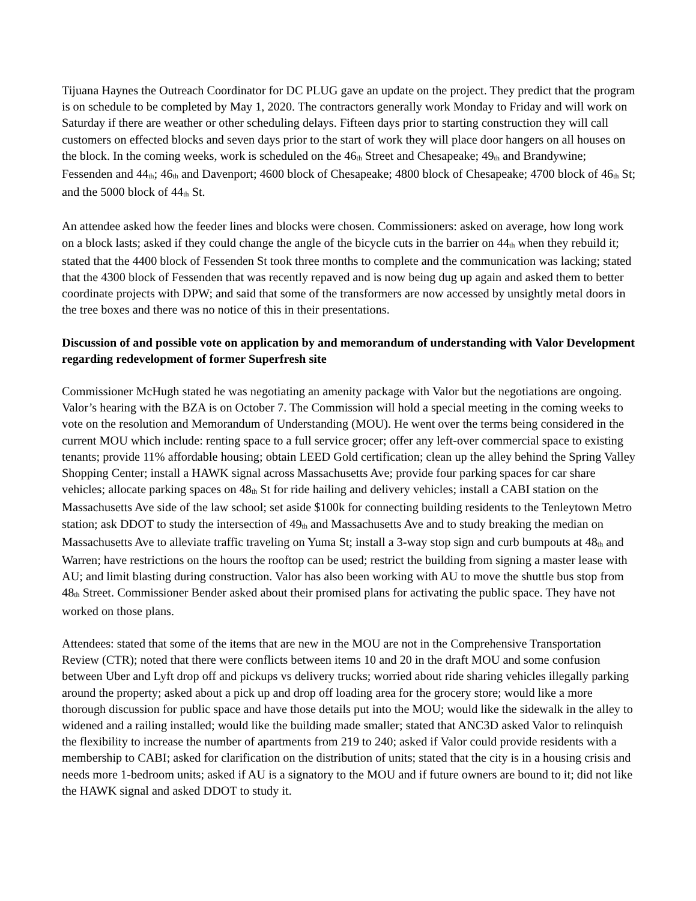Tijuana Haynes the Outreach Coordinator for DC PLUG gave an update on the project. They predict that the program is on schedule to be completed by May 1, 2020. The contractors generally work Monday to Friday and will work on Saturday if there are weather or other scheduling delays. Fifteen days prior to starting construction they will call customers on effected blocks and seven days prior to the start of work they will place door hangers on all houses on the block. In the coming weeks, work is scheduled on the 46<sup>th</sup> Street and Chesapeake; 49<sup>th</sup> and Brandywine; Fessenden and 44<sup>th</sup>; 46<sup>th</sup> and Davenport; 4600 block of Chesapeake; 4800 block of Chesapeake; 4700 block of 46<sup>th</sup> St; and the 5000 block of 44<sup>th</sup> St.
An attendee asked how the feeder lines and blocks were chosen. Commissioners: asked on average, how long work on a block lasts; asked if they could change the angle of the bicycle cuts in the barrier on 44<sup>th</sup> when they rebuild it; stated that the 4400 block of Fessenden St took three months to complete and the communication was lacking; stated that the 4300 block of Fessenden that was recently repaved and is now being dug up again and asked them to better coordinate projects with DPW; and said that some of the transformers are now accessed by unsightly metal doors in the tree boxes and there was no notice of this in their presentations.
Discussion of and possible vote on application by and memorandum of understanding with Valor Development regarding redevelopment of former Superfresh site
Commissioner McHugh stated he was negotiating an amenity package with Valor but the negotiations are ongoing. Valor’s hearing with the BZA is on October 7. The Commission will hold a special meeting in the coming weeks to vote on the resolution and Memorandum of Understanding (MOU). He went over the terms being considered in the current MOU which include: renting space to a full service grocer; offer any left-over commercial space to existing tenants; provide 11% affordable housing; obtain LEED Gold certification; clean up the alley behind the Spring Valley Shopping Center; install a HAWK signal across Massachusetts Ave; provide four parking spaces for car share vehicles; allocate parking spaces on 48<sup>th</sup> St for ride hailing and delivery vehicles; install a CABI station on the Massachusetts Ave side of the law school; set aside $100k for connecting building residents to the Tenleytown Metro station; ask DDOT to study the intersection of 49<sup>th</sup> and Massachusetts Ave and to study breaking the median on Massachusetts Ave to alleviate traffic traveling on Yuma St; install a 3-way stop sign and curb bumpouts at 48<sup>th</sup> and Warren; have restrictions on the hours the rooftop can be used; restrict the building from signing a master lease with AU; and limit blasting during construction. Valor has also been working with AU to move the shuttle bus stop from 48<sup>th</sup> Street. Commissioner Bender asked about their promised plans for activating the public space. They have not worked on those plans.
Attendees: stated that some of the items that are new in the MOU are not in the Comprehensive Transportation Review (CTR); noted that there were conflicts between items 10 and 20 in the draft MOU and some confusion between Uber and Lyft drop off and pickups vs delivery trucks; worried about ride sharing vehicles illegally parking around the property; asked about a pick up and drop off loading area for the grocery store; would like a more thorough discussion for public space and have those details put into the MOU; would like the sidewalk in the alley to widened and a railing installed; would like the building made smaller; stated that ANC3D asked Valor to relinquish the flexibility to increase the number of apartments from 219 to 240; asked if Valor could provide residents with a membership to CABI; asked for clarification on the distribution of units; stated that the city is in a housing crisis and needs more 1-bedroom units; asked if AU is a signatory to the MOU and if future owners are bound to it; did not like the HAWK signal and asked DDOT to study it.